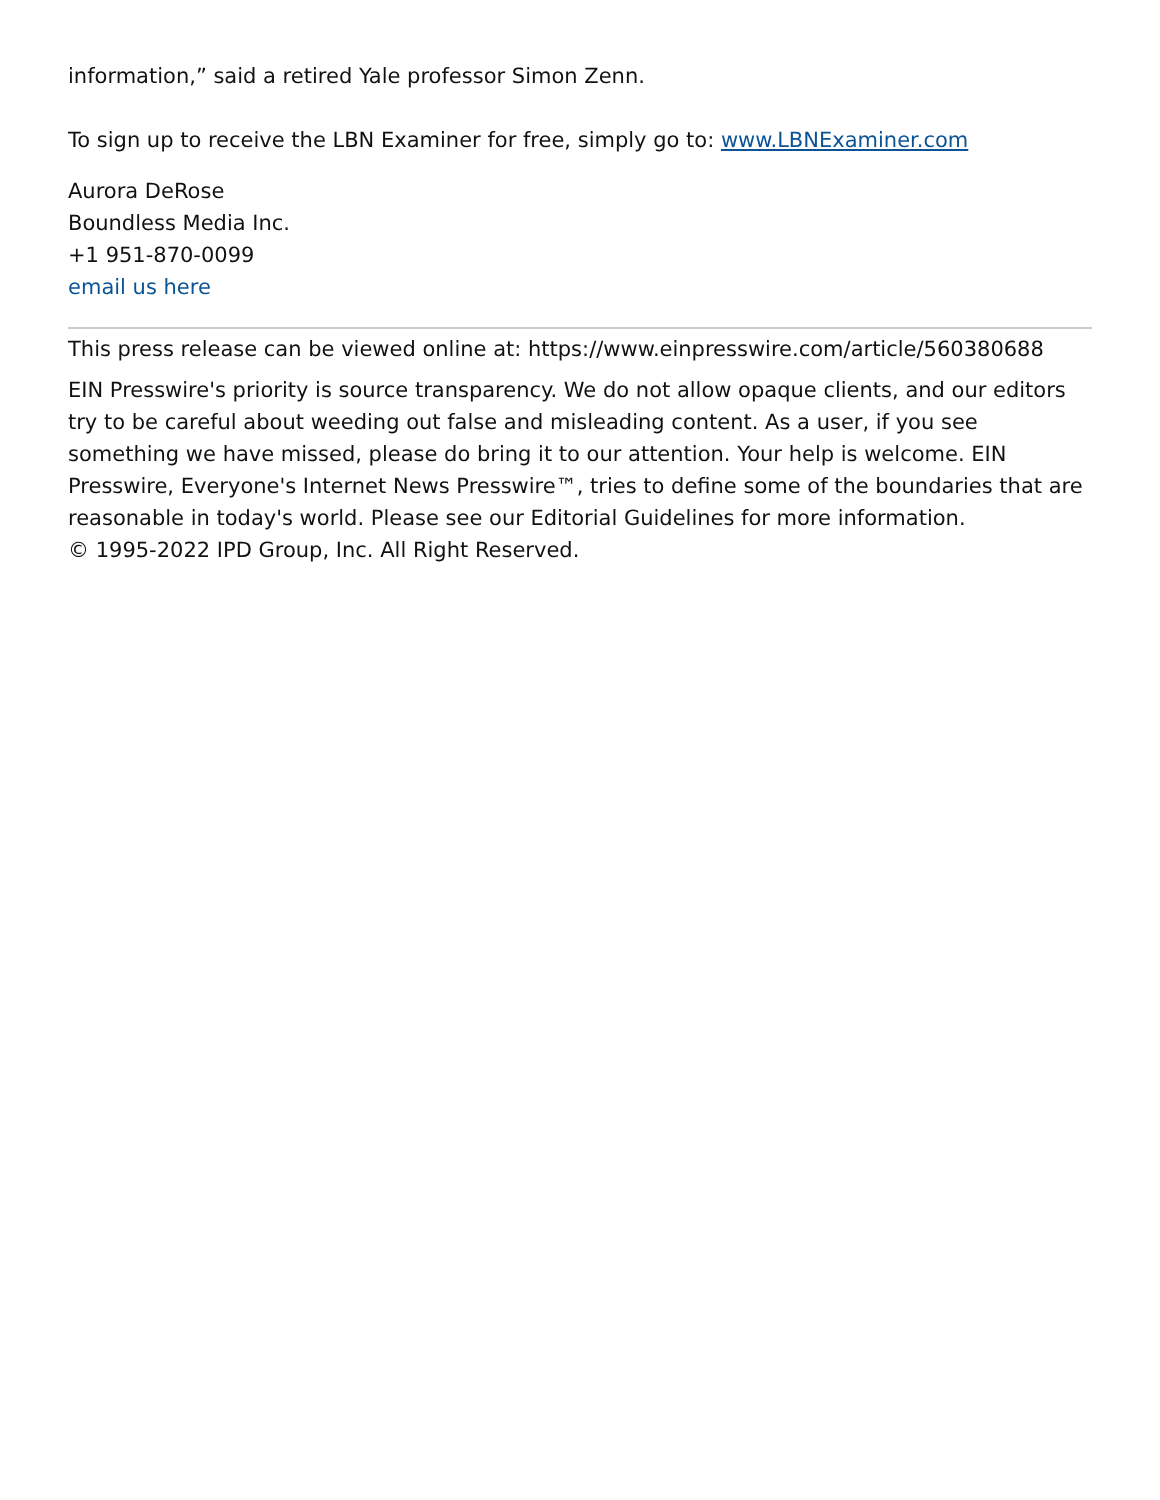information,” said a retired Yale professor Simon Zenn.
To sign up to receive the LBN Examiner for free, simply go to: www.LBNExaminer.com
Aurora DeRose
Boundless Media Inc.
+1 951-870-0099
email us here
This press release can be viewed online at: https://www.einpresswire.com/article/560380688
EIN Presswire's priority is source transparency. We do not allow opaque clients, and our editors try to be careful about weeding out false and misleading content. As a user, if you see something we have missed, please do bring it to our attention. Your help is welcome. EIN Presswire, Everyone's Internet News Presswire™, tries to define some of the boundaries that are reasonable in today's world. Please see our Editorial Guidelines for more information.
© 1995-2022 IPD Group, Inc. All Right Reserved.